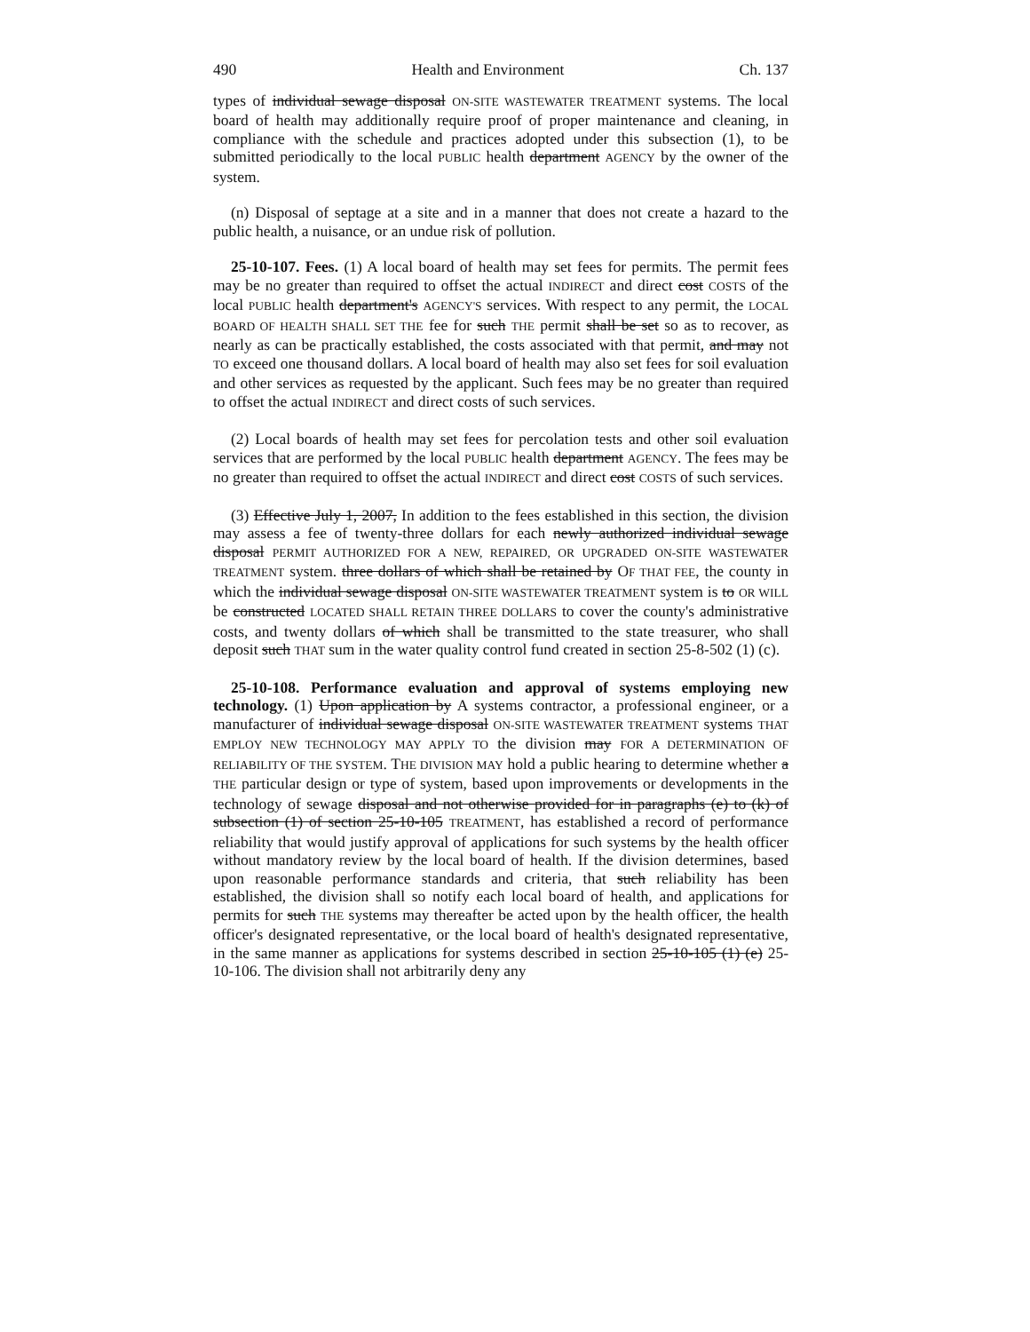490 Health and Environment Ch. 137
types of individual sewage disposal ON-SITE WASTEWATER TREATMENT systems. The local board of health may additionally require proof of proper maintenance and cleaning, in compliance with the schedule and practices adopted under this subsection (1), to be submitted periodically to the local PUBLIC health department AGENCY by the owner of the system.
(n) Disposal of septage at a site and in a manner that does not create a hazard to the public health, a nuisance, or an undue risk of pollution.
25-10-107. Fees. (1) A local board of health may set fees for permits. The permit fees may be no greater than required to offset the actual INDIRECT and direct cost COSTS of the local PUBLIC health department's AGENCY'S services. With respect to any permit, the LOCAL BOARD OF HEALTH SHALL SET THE fee for such THE permit shall be set so as to recover, as nearly as can be practically established, the costs associated with that permit, and may not TO exceed one thousand dollars. A local board of health may also set fees for soil evaluation and other services as requested by the applicant. Such fees may be no greater than required to offset the actual INDIRECT and direct costs of such services.
(2) Local boards of health may set fees for percolation tests and other soil evaluation services that are performed by the local PUBLIC health department AGENCY. The fees may be no greater than required to offset the actual INDIRECT and direct cost COSTS of such services.
(3) Effective July 1, 2007, In addition to the fees established in this section, the division may assess a fee of twenty-three dollars for each newly authorized individual sewage disposal PERMIT AUTHORIZED FOR A NEW, REPAIRED, OR UPGRADED ON-SITE WASTEWATER TREATMENT system. three dollars of which shall be retained by OF THAT FEE, the county in which the individual sewage disposal ON-SITE WASTEWATER TREATMENT system is to OR WILL be constructed LOCATED SHALL RETAIN THREE DOLLARS to cover the county's administrative costs, and twenty dollars of which shall be transmitted to the state treasurer, who shall deposit such THAT sum in the water quality control fund created in section 25-8-502 (1) (c).
25-10-108. Performance evaluation and approval of systems employing new technology. (1) Upon application by A systems contractor, a professional engineer, or a manufacturer of individual sewage disposal ON-SITE WASTEWATER TREATMENT systems THAT EMPLOY NEW TECHNOLOGY MAY APPLY TO the division may FOR A DETERMINATION OF RELIABILITY OF THE SYSTEM. THE DIVISION MAY hold a public hearing to determine whether a THE particular design or type of system, based upon improvements or developments in the technology of sewage disposal and not otherwise provided for in paragraphs (e) to (k) of subsection (1) of section 25-10-105 TREATMENT, has established a record of performance reliability that would justify approval of applications for such systems by the health officer without mandatory review by the local board of health. If the division determines, based upon reasonable performance standards and criteria, that such reliability has been established, the division shall so notify each local board of health, and applications for permits for such THE systems may thereafter be acted upon by the health officer, the health officer's designated representative, or the local board of health's designated representative, in the same manner as applications for systems described in section 25-10-105 (1) (e) 25-10-106. The division shall not arbitrarily deny any